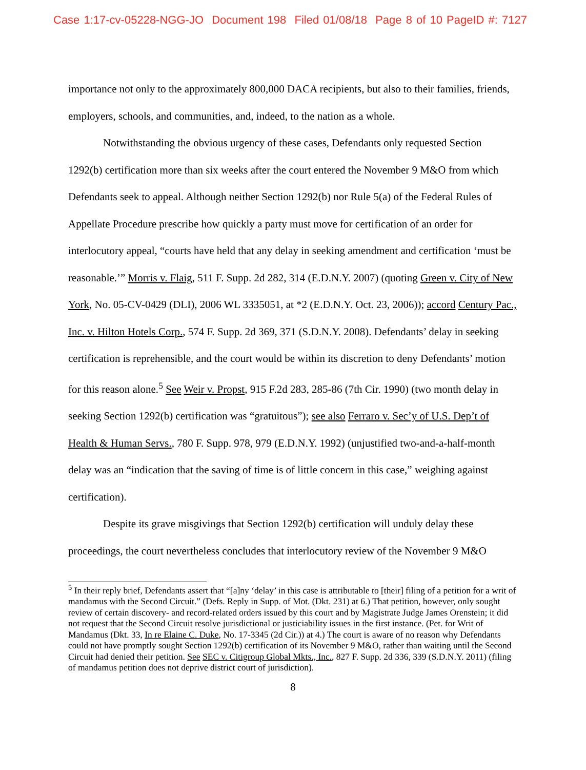Case 1:17-cv-05228-NGG-JO Document 198 Filed 01/08/18 Page 8 of 10 PageID #: 7127
importance not only to the approximately 800,000 DACA recipients, but also to their families, friends, employers, schools, and communities, and, indeed, to the nation as a whole.
Notwithstanding the obvious urgency of these cases, Defendants only requested Section 1292(b) certification more than six weeks after the court entered the November 9 M&O from which Defendants seek to appeal. Although neither Section 1292(b) nor Rule 5(a) of the Federal Rules of Appellate Procedure prescribe how quickly a party must move for certification of an order for interlocutory appeal, “courts have held that any delay in seeking amendment and certification ‘must be reasonable.’” Morris v. Flaig, 511 F. Supp. 2d 282, 314 (E.D.N.Y. 2007) (quoting Green v. City of New York, No. 05-CV-0429 (DLI), 2006 WL 3335051, at *2 (E.D.N.Y. Oct. 23, 2006)); accord Century Pac., Inc. v. Hilton Hotels Corp., 574 F. Supp. 2d 369, 371 (S.D.N.Y. 2008). Defendants’ delay in seeking certification is reprehensible, and the court would be within its discretion to deny Defendants’ motion for this reason alone.<sup>5</sup> See Weir v. Propst, 915 F.2d 283, 285-86 (7th Cir. 1990) (two month delay in seeking Section 1292(b) certification was “gratuitous”); see also Ferraro v. Sec’y of U.S. Dep’t of Health & Human Servs., 780 F. Supp. 978, 979 (E.D.N.Y. 1992) (unjustified two-and-a-half-month delay was an “indication that the saving of time is of little concern in this case,” weighing against certification).
Despite its grave misgivings that Section 1292(b) certification will unduly delay these proceedings, the court nevertheless concludes that interlocutory review of the November 9 M&O
<sup>5</sup> In their reply brief, Defendants assert that “[a]ny ‘delay’ in this case is attributable to [their] filing of a petition for a writ of mandamus with the Second Circuit.” (Defs. Reply in Supp. of Mot. (Dkt. 231) at 6.) That petition, however, only sought review of certain discovery- and record-related orders issued by this court and by Magistrate Judge James Orenstein; it did not request that the Second Circuit resolve jurisdictional or justiciability issues in the first instance. (Pet. for Writ of Mandamus (Dkt. 33, In re Elaine C. Duke, No. 17-3345 (2d Cir.)) at 4.) The court is aware of no reason why Defendants could not have promptly sought Section 1292(b) certification of its November 9 M&O, rather than waiting until the Second Circuit had denied their petition. See SEC v. Citigroup Global Mkts., Inc., 827 F. Supp. 2d 336, 339 (S.D.N.Y. 2011) (filing of mandamus petition does not deprive district court of jurisdiction).
8